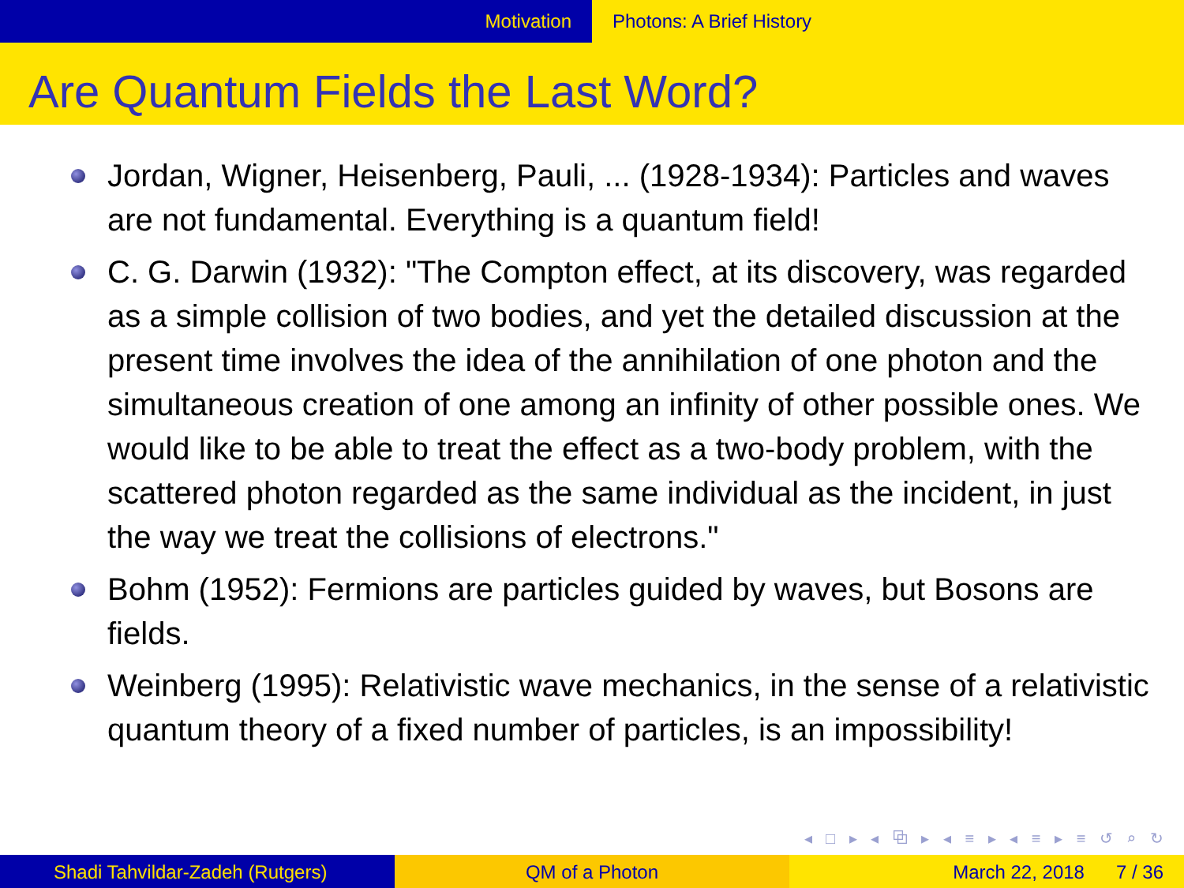Motivation Photons: A Brief History
Are Quantum Fields the Last Word?
Jordan, Wigner, Heisenberg, Pauli, ... (1928-1934): Particles and waves are not fundamental. Everything is a quantum field!
C. G. Darwin (1932): "The Compton effect, at its discovery, was regarded as a simple collision of two bodies, and yet the detailed discussion at the present time involves the idea of the annihilation of one photon and the simultaneous creation of one among an infinity of other possible ones. We would like to be able to treat the effect as a two-body problem, with the scattered photon regarded as the same individual as the incident, in just the way we treat the collisions of electrons."
Bohm (1952): Fermions are particles guided by waves, but Bosons are fields.
Weinberg (1995): Relativistic wave mechanics, in the sense of a relativistic quantum theory of a fixed number of particles, is an impossibility!
◂ □ ▸ ◂ ⧉ ▸ ◂ ≡ ▸ ◂ ≡ ▸ ≡ ↺ ⌕ ↻
Shadi Tahvildar-Zadeh (Rutgers) QM of a Photon March 22, 2018 7 / 36